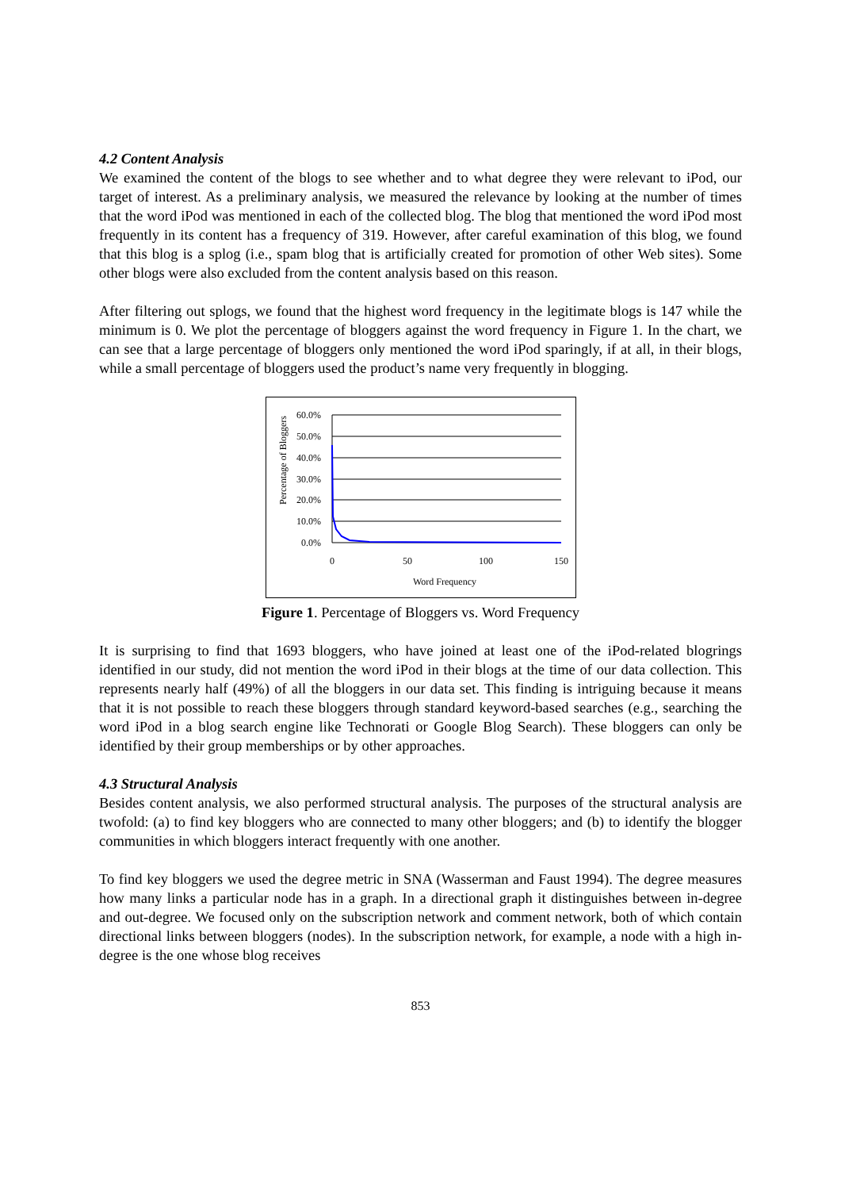4.2 Content Analysis
We examined the content of the blogs to see whether and to what degree they were relevant to iPod, our target of interest. As a preliminary analysis, we measured the relevance by looking at the number of times that the word iPod was mentioned in each of the collected blog. The blog that mentioned the word iPod most frequently in its content has a frequency of 319. However, after careful examination of this blog, we found that this blog is a splog (i.e., spam blog that is artificially created for promotion of other Web sites). Some other blogs were also excluded from the content analysis based on this reason.
After filtering out splogs, we found that the highest word frequency in the legitimate blogs is 147 while the minimum is 0. We plot the percentage of bloggers against the word frequency in Figure 1. In the chart, we can see that a large percentage of bloggers only mentioned the word iPod sparingly, if at all, in their blogs, while a small percentage of bloggers used the product’s name very frequently in blogging.
60.0%
50.0%
40.0%
30.0%
20.0%
10.0%
0.0%
0
50
100
150
Word Frequency
Percentage of Bloggers
Figure 1. Percentage of Bloggers vs. Word Frequency
It is surprising to find that 1693 bloggers, who have joined at least one of the iPod-related blogrings identified in our study, did not mention the word iPod in their blogs at the time of our data collection. This represents nearly half (49%) of all the bloggers in our data set. This finding is intriguing because it means that it is not possible to reach these bloggers through standard keyword-based searches (e.g., searching the word iPod in a blog search engine like Technorati or Google Blog Search). These bloggers can only be identified by their group memberships or by other approaches.
4.3 Structural Analysis
Besides content analysis, we also performed structural analysis. The purposes of the structural analysis are twofold: (a) to find key bloggers who are connected to many other bloggers; and (b) to identify the blogger communities in which bloggers interact frequently with one another.
To find key bloggers we used the degree metric in SNA (Wasserman and Faust 1994). The degree measures how many links a particular node has in a graph. In a directional graph it distinguishes between in-degree and out-degree. We focused only on the subscription network and comment network, both of which contain directional links between bloggers (nodes). In the subscription network, for example, a node with a high in-degree is the one whose blog receives
853